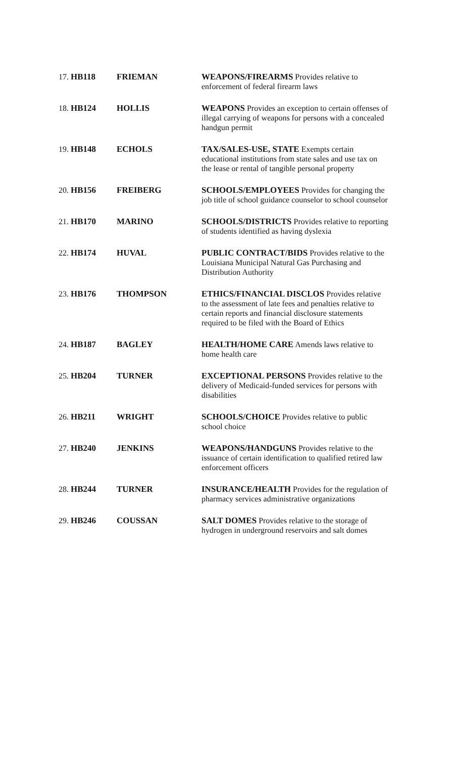| 17. HB118 | FRIEMAN | WEAPONS/FIREARMS Provides relative to enforcement of federal firearm laws |
| 18. HB124 | HOLLIS | WEAPONS Provides an exception to certain offenses of illegal carrying of weapons for persons with a concealed handgun permit |
| 19. HB148 | ECHOLS | TAX/SALES-USE, STATE Exempts certain educational institutions from state sales and use tax on the lease or rental of tangible personal property |
| 20. HB156 | FREIBERG | SCHOOLS/EMPLOYEES Provides for changing the job title of school guidance counselor to school counselor |
| 21. HB170 | MARINO | SCHOOLS/DISTRICTS Provides relative to reporting of students identified as having dyslexia |
| 22. HB174 | HUVAL | PUBLIC CONTRACT/BIDS Provides relative to the Louisiana Municipal Natural Gas Purchasing and Distribution Authority |
| 23. HB176 | THOMPSON | ETHICS/FINANCIAL DISCLOS Provides relative to the assessment of late fees and penalties relative to certain reports and financial disclosure statements required to be filed with the Board of Ethics |
| 24. HB187 | BAGLEY | HEALTH/HOME CARE Amends laws relative to home health care |
| 25. HB204 | TURNER | EXCEPTIONAL PERSONS Provides relative to the delivery of Medicaid-funded services for persons with disabilities |
| 26. HB211 | WRIGHT | SCHOOLS/CHOICE Provides relative to public school choice |
| 27. HB240 | JENKINS | WEAPONS/HANDGUNS Provides relative to the issuance of certain identification to qualified retired law enforcement officers |
| 28. HB244 | TURNER | INSURANCE/HEALTH Provides for the regulation of pharmacy services administrative organizations |
| 29. HB246 | COUSSAN | SALT DOMES Provides relative to the storage of hydrogen in underground reservoirs and salt domes |